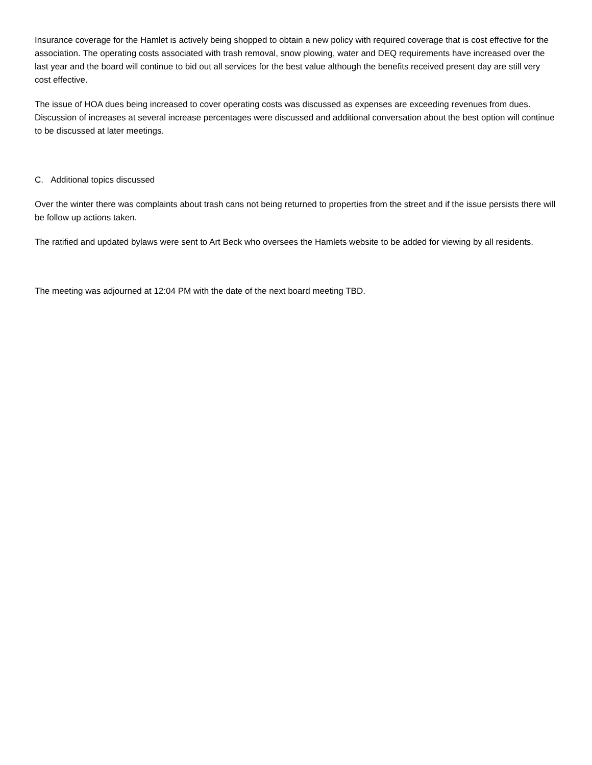Insurance coverage for the Hamlet is actively being shopped to obtain a new policy with required coverage that is cost effective for the association. The operating costs associated with trash removal, snow plowing, water and DEQ requirements have increased over the last year and the board will continue to bid out all services for the best value although the benefits received present day are still very cost effective.
The issue of HOA dues being increased to cover operating costs was discussed as expenses are exceeding revenues from dues. Discussion of increases at several increase percentages were discussed and additional conversation about the best option will continue to be discussed at later meetings.
C. Additional topics discussed
Over the winter there was complaints about trash cans not being returned to properties from the street and if the issue persists there will be follow up actions taken.
The ratified and updated bylaws were sent to Art Beck who oversees the Hamlets website to be added for viewing by all residents.
The meeting was adjourned at 12:04 PM with the date of the next board meeting TBD.